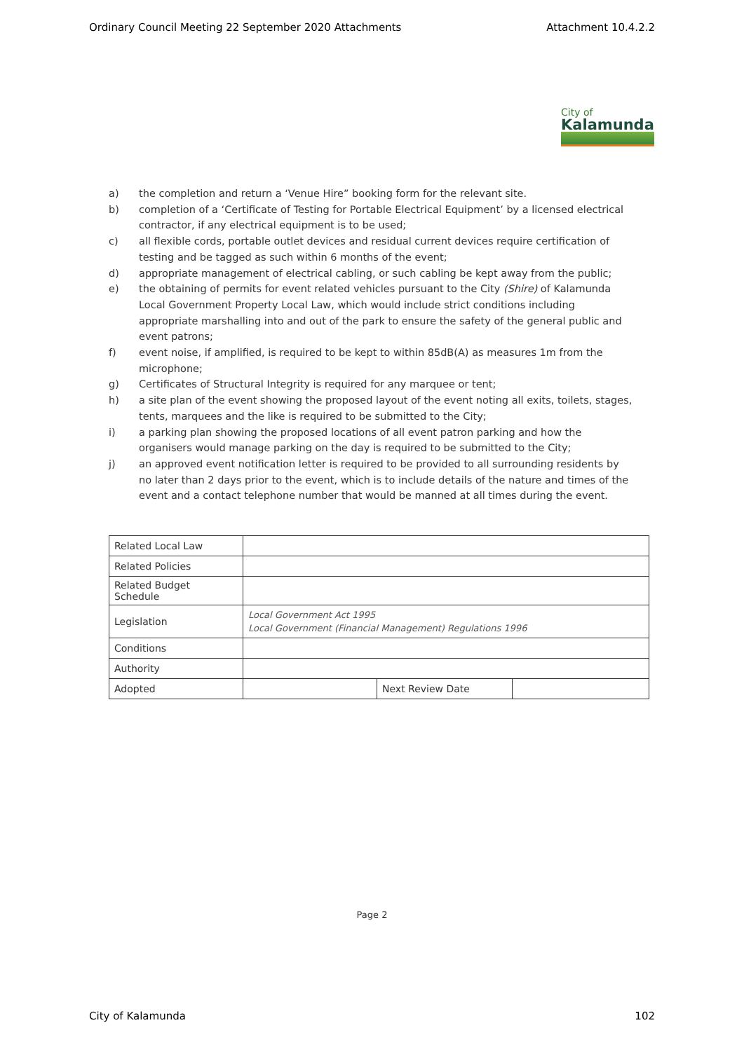Ordinary Council Meeting 22 September 2020 Attachments Attachment 10.4.2.2
City of
Kalamunda
a) the completion and return a ‘Venue Hire” booking form for the relevant site.
b) completion of a ‘Certificate of Testing for Portable Electrical Equipment’ by a licensed electrical contractor, if any electrical equipment is to be used;
c) all flexible cords, portable outlet devices and residual current devices require certification of testing and be tagged as such within 6 months of the event;
d) appropriate management of electrical cabling, or such cabling be kept away from the public;
e) the obtaining of permits for event related vehicles pursuant to the City (Shire) of Kalamunda Local Government Property Local Law, which would include strict conditions including appropriate marshalling into and out of the park to ensure the safety of the general public and event patrons;
f) event noise, if amplified, is required to be kept to within 85dB(A) as measures 1m from the microphone;
g) Certificates of Structural Integrity is required for any marquee or tent;
h) a site plan of the event showing the proposed layout of the event noting all exits, toilets, stages, tents, marquees and the like is required to be submitted to the City;
i) a parking plan showing the proposed locations of all event patron parking and how the organisers would manage parking on the day is required to be submitted to the City;
j) an approved event notification letter is required to be provided to all surrounding residents by no later than 2 days prior to the event, which is to include details of the nature and times of the event and a contact telephone number that would be manned at all times during the event.
| Related Local Law | | | |
| Related Policies | | | |
| Related Budget Schedule | | | |
| Legislation | Local Government Act 1995 Local Government (Financial Management) Regulations 1996 | | |
| Conditions | | | |
| Authority | | | |
| Adopted | | Next Review Date | |
Page 2
City of Kalamunda 102